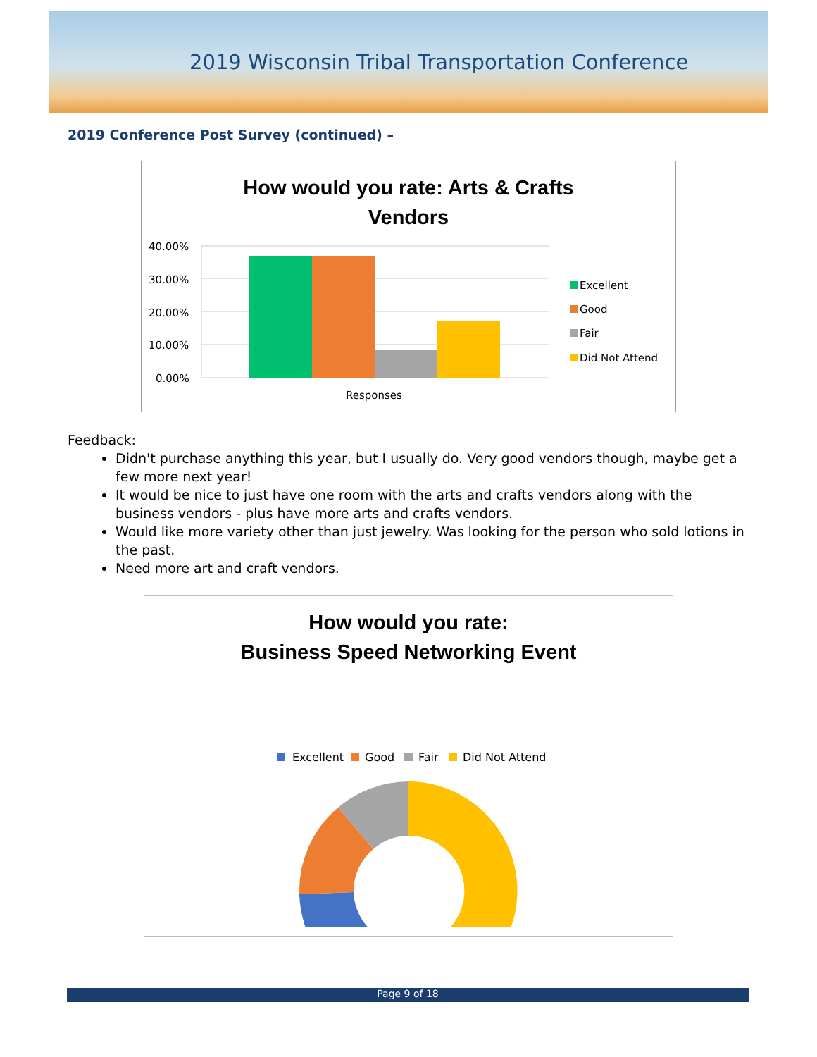2019 Wisconsin Tribal Transportation Conference
2019 Conference Post Survey (continued) –
How would you rate: Arts & Crafts
Vendors
40.00%
30.00%
20.00%
10.00%
0.00%
Responses
Excellent
Good
Fair
Did Not Attend
Feedback:
Didn't purchase anything this year, but I usually do. Very good vendors though, maybe get a few more next year!
It would be nice to just have one room with the arts and crafts vendors along with the business vendors - plus have more arts and crafts vendors.
Would like more variety other than just jewelry. Was looking for the person who sold lotions in the past.
Need more art and craft vendors.
How would you rate:
Business Speed Networking Event
Excellent
Good
Fair
Did Not Attend
Page 9 of 18